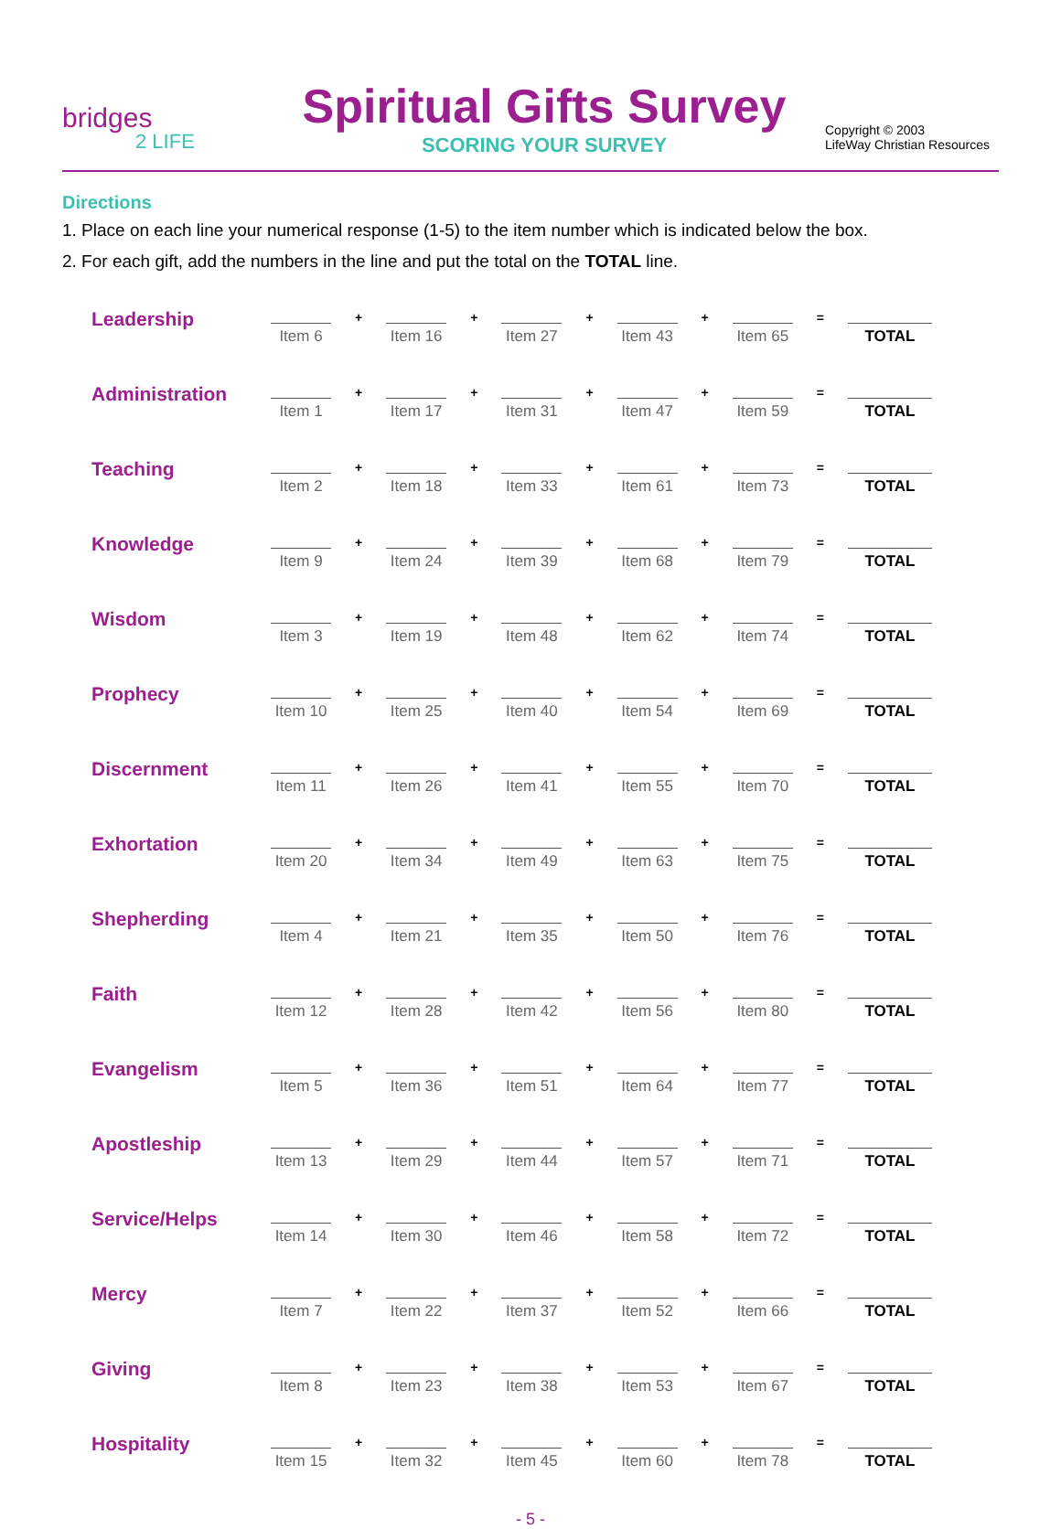bridges
2 LIFE
Spiritual Gifts Survey
SCORING YOUR SURVEY
Copyright © 2003
LifeWay Christian Resources
Directions
1. Place on each line your numerical response (1-5) to the item number which is indicated below the box.
2. For each gift, add the numbers in the line and put the total on the TOTAL line.
| Leadership | Item 6 | + | Item 16 | + | Item 27 | + | Item 43 | + | Item 65 | = | TOTAL |
| Administration | Item 1 | + | Item 17 | + | Item 31 | + | Item 47 | + | Item 59 | = | TOTAL |
| Teaching | Item 2 | + | Item 18 | + | Item 33 | + | Item 61 | + | Item 73 | = | TOTAL |
| Knowledge | Item 9 | + | Item 24 | + | Item 39 | + | Item 68 | + | Item 79 | = | TOTAL |
| Wisdom | Item 3 | + | Item 19 | + | Item 48 | + | Item 62 | + | Item 74 | = | TOTAL |
| Prophecy | Item 10 | + | Item 25 | + | Item 40 | + | Item 54 | + | Item 69 | = | TOTAL |
| Discernment | Item 11 | + | Item 26 | + | Item 41 | + | Item 55 | + | Item 70 | = | TOTAL |
| Exhortation | Item 20 | + | Item 34 | + | Item 49 | + | Item 63 | + | Item 75 | = | TOTAL |
| Shepherding | Item 4 | + | Item 21 | + | Item 35 | + | Item 50 | + | Item 76 | = | TOTAL |
| Faith | Item 12 | + | Item 28 | + | Item 42 | + | Item 56 | + | Item 80 | = | TOTAL |
| Evangelism | Item 5 | + | Item 36 | + | Item 51 | + | Item 64 | + | Item 77 | = | TOTAL |
| Apostleship | Item 13 | + | Item 29 | + | Item 44 | + | Item 57 | + | Item 71 | = | TOTAL |
| Service/Helps | Item 14 | + | Item 30 | + | Item 46 | + | Item 58 | + | Item 72 | = | TOTAL |
| Mercy | Item 7 | + | Item 22 | + | Item 37 | + | Item 52 | + | Item 66 | = | TOTAL |
| Giving | Item 8 | + | Item 23 | + | Item 38 | + | Item 53 | + | Item 67 | = | TOTAL |
| Hospitality | Item 15 | + | Item 32 | + | Item 45 | + | Item 60 | + | Item 78 | = | TOTAL |
- 5 -